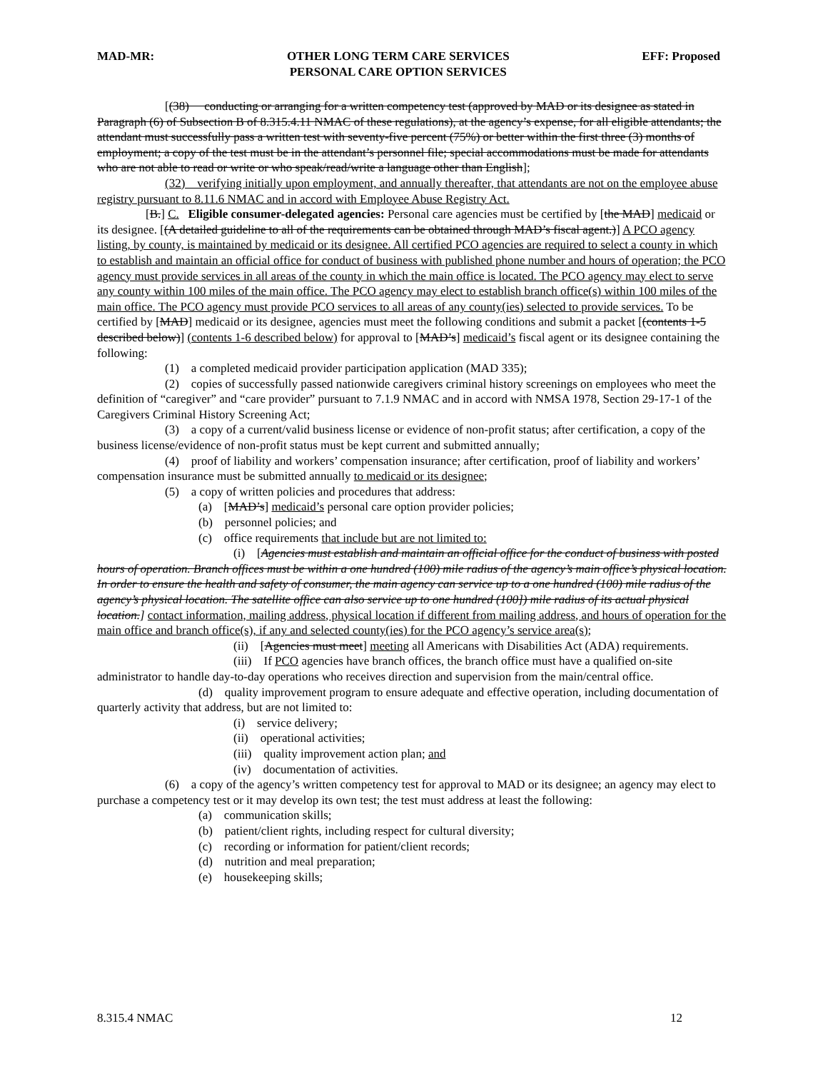MAD-MR: OTHER LONG TERM CARE SERVICES
PERSONAL CARE OPTION SERVICES EFF: Proposed
[(38) conducting or arranging for a written competency test (approved by MAD or its designee as stated in Paragraph (6) of Subsection B of 8.315.4.11 NMAC of these regulations), at the agency’s expense, for all eligible attendants; the attendant must successfully pass a written test with seventy-five percent (75%) or better within the first three (3) months of employment; a copy of the test must be in the attendant’s personnel file; special accommodations must be made for attendants who are not able to read or write or who speak/read/write a language other than English];
(32) verifying initially upon employment, and annually thereafter, that attendants are not on the employee abuse registry pursuant to 8.11.6 NMAC and in accord with Employee Abuse Registry Act.
[B.] C. Eligible consumer-delegated agencies: Personal care agencies must be certified by [the MAD] medicaid or its designee. [(A detailed guideline to all of the requirements can be obtained through MAD’s fiscal agent.)] A PCO agency listing, by county, is maintained by medicaid or its designee. All certified PCO agencies are required to select a county in which to establish and maintain an official office for conduct of business with published phone number and hours of operation; the PCO agency must provide services in all areas of the county in which the main office is located. The PCO agency may elect to serve any county within 100 miles of the main office. The PCO agency may elect to establish branch office(s) within 100 miles of the main office. The PCO agency must provide PCO services to all areas of any county(ies) selected to provide services. To be certified by [MAD] medicaid or its designee, agencies must meet the following conditions and submit a packet [(contents 1-5 described below)] (contents 1-6 described below) for approval to [MAD’s] medicaid’s fiscal agent or its designee containing the following:
(1) a completed medicaid provider participation application (MAD 335);
(2) copies of successfully passed nationwide caregivers criminal history screenings on employees who meet the definition of “caregiver” and “care provider” pursuant to 7.1.9 NMAC and in accord with NMSA 1978, Section 29-17-1 of the Caregivers Criminal History Screening Act;
(3) a copy of a current/valid business license or evidence of non-profit status; after certification, a copy of the business license/evidence of non-profit status must be kept current and submitted annually;
(4) proof of liability and workers’ compensation insurance; after certification, proof of liability and workers’ compensation insurance must be submitted annually to medicaid or its designee;
(5) a copy of written policies and procedures that address:
(a) [MAD’s] medicaid’s personal care option provider policies;
(b) personnel policies; and
(c) office requirements that include but are not limited to:
(i) [Agencies must establish and maintain an official office for the conduct of business with posted hours of operation. Branch offices must be within a one hundred (100) mile radius of the agency’s main office’s physical location. In order to ensure the health and safety of consumer, the main agency can service up to a one hundred (100) mile radius of the agency’s physical location. The satellite office can also service up to one hundred (100]) mile radius of its actual physical location.] contact information, mailing address, physical location if different from mailing address, and hours of operation for the main office and branch office(s), if any and selected county(ies) for the PCO agency’s service area(s);
(ii) [Agencies must meet] meeting all Americans with Disabilities Act (ADA) requirements.
(iii) If PCO agencies have branch offices, the branch office must have a qualified on-site administrator to handle day-to-day operations who receives direction and supervision from the main/central office.
(d) quality improvement program to ensure adequate and effective operation, including documentation of quarterly activity that address, but are not limited to:
(i) service delivery;
(ii) operational activities;
(iii) quality improvement action plan; and
(iv) documentation of activities.
(6) a copy of the agency’s written competency test for approval to MAD or its designee; an agency may elect to purchase a competency test or it may develop its own test; the test must address at least the following:
(a) communication skills;
(b) patient/client rights, including respect for cultural diversity;
(c) recording or information for patient/client records;
(d) nutrition and meal preparation;
(e) housekeeping skills;
8.315.4 NMAC 12